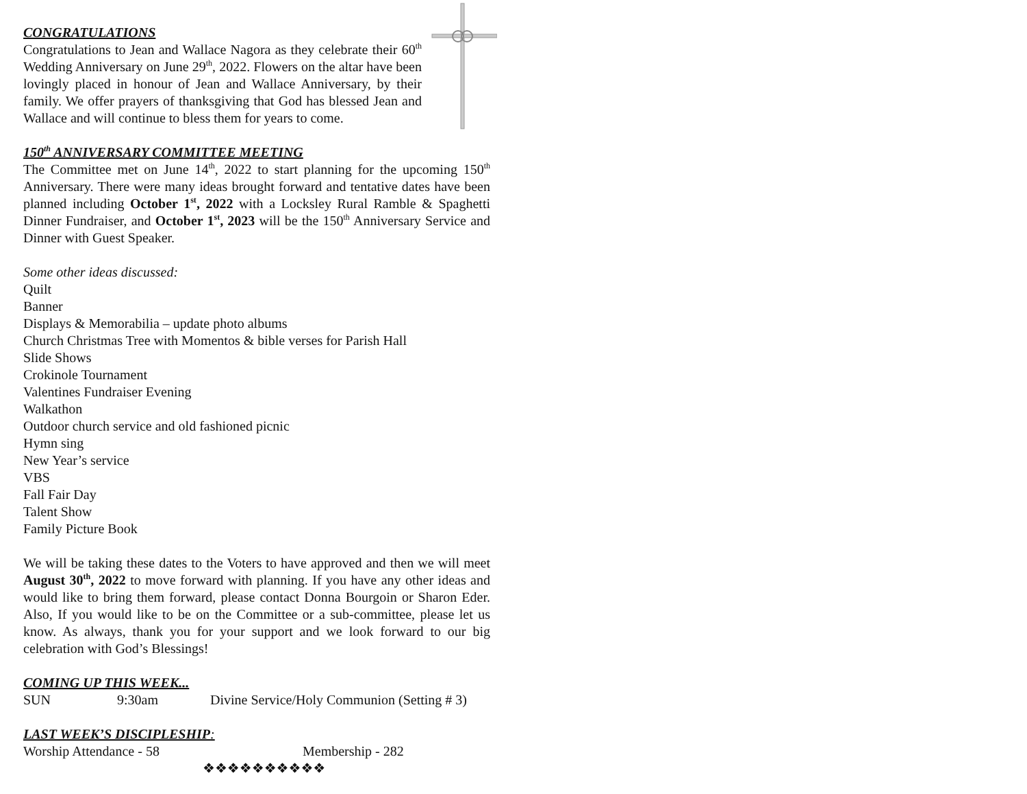CONGRATULATIONS
Congratulations to Jean and Wallace Nagora as they celebrate their 60<sup>th</sup> Wedding Anniversary on June 29<sup>th</sup>, 2022. Flowers on the altar have been lovingly placed in honour of Jean and Wallace Anniversary, by their family. We offer prayers of thanksgiving that God has blessed Jean and Wallace and will continue to bless them for years to come.
150<sup>th</sup> ANNIVERSARY COMMITTEE MEETING
The Committee met on June 14<sup>th</sup>, 2022 to start planning for the upcoming 150<sup>th</sup> Anniversary. There were many ideas brought forward and tentative dates have been planned including October 1<sup>st</sup>, 2022 with a Locksley Rural Ramble & Spaghetti Dinner Fundraiser, and October 1<sup>st</sup>, 2023 will be the 150<sup>th</sup> Anniversary Service and Dinner with Guest Speaker.
Some other ideas discussed:
Quilt
Banner
Displays & Memorabilia – update photo albums
Church Christmas Tree with Momentos & bible verses for Parish Hall
Slide Shows
Crokinole Tournament
Valentines Fundraiser Evening
Walkathon
Outdoor church service and old fashioned picnic
Hymn sing
New Year’s service
VBS
Fall Fair Day
Talent Show
Family Picture Book
We will be taking these dates to the Voters to have approved and then we will meet August 30<sup>th</sup>, 2022 to move forward with planning. If you have any other ideas and would like to bring them forward, please contact Donna Bourgoin or Sharon Eder. Also, If you would like to be on the Committee or a sub-committee, please let us know. As always, thank you for your support and we look forward to our big celebration with God’s Blessings!
COMING UP THIS WEEK...
SUN 9:30am Divine Service/Holy Communion (Setting # 3)
LAST WEEK’S DISCIPLESHIP:
Worship Attendance - 58 Membership - 282
❖❖❖❖❖❖❖❖❖❖